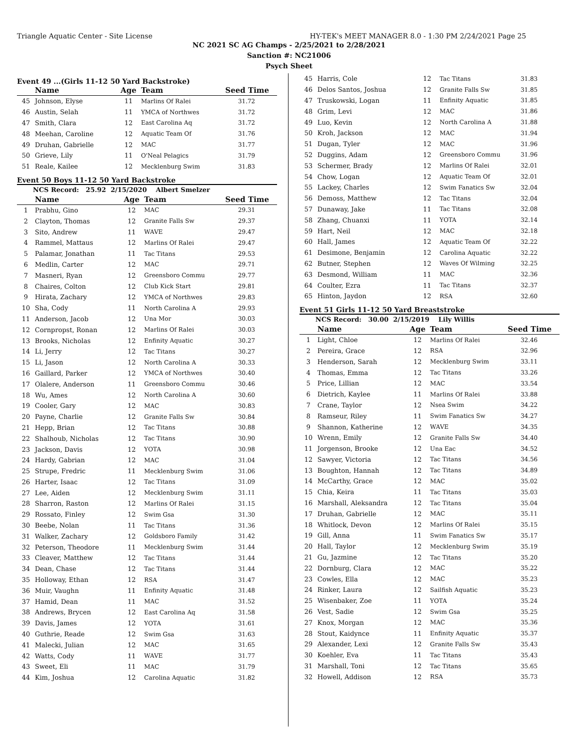Triangle Aquatic Center - Site License HY-TEK's MEET MANAGER 8.0 - 1:30 PM 2/24/2021 Page 25
NC 2021 SC AG Champs - 2/25/2021 to 2/28/2021
Sanction #: NC21006
Psych Sheet
Event 49 ...(Girls 11-12 50 Yard Backstroke)
| | Name | Age | Team | Seed Time |
| --- | --- | --- | --- | --- |
| 45 | Johnson, Elyse | 11 | Marlins Of Ralei | 31.72 |
| 46 | Austin, Selah | 11 | YMCA of Northwes | 31.72 |
| 47 | Smith, Clara | 12 | East Carolina Aq | 31.72 |
| 48 | Meehan, Caroline | 12 | Aquatic Team Of | 31.76 |
| 49 | Druhan, Gabrielle | 12 | MAC | 31.77 |
| 50 | Grieve, Lily | 11 | O'Neal Pelagics | 31.79 |
| 51 | Reale, Kailee | 12 | Mecklenburg Swim | 31.83 |
Event 50 Boys 11-12 50 Yard Backstroke
NCS Record: 25.92 2/15/2020 Albert Smelzer
| | Name | Age | Team | Seed Time |
| --- | --- | --- | --- | --- |
| 1 | Prabhu, Gino | 12 | MAC | 29.31 |
| 2 | Clayton, Thomas | 12 | Granite Falls Sw | 29.37 |
| 3 | Sito, Andrew | 11 | WAVE | 29.47 |
| 4 | Rammel, Mattaus | 12 | Marlins Of Ralei | 29.47 |
| 5 | Palamar, Jonathan | 11 | Tac Titans | 29.53 |
| 6 | Medlin, Carter | 12 | MAC | 29.71 |
| 7 | Masneri, Ryan | 12 | Greensboro Commu | 29.77 |
| 8 | Chaires, Colton | 12 | Club Kick Start | 29.81 |
| 9 | Hirata, Zachary | 12 | YMCA of Northwes | 29.83 |
| 10 | Sha, Cody | 11 | North Carolina A | 29.93 |
| 11 | Anderson, Jacob | 12 | Una Mor | 30.03 |
| 12 | Cornpropst, Ronan | 12 | Marlins Of Ralei | 30.03 |
| 13 | Brooks, Nicholas | 12 | Enfinity Aquatic | 30.27 |
| 14 | Li, Jerry | 12 | Tac Titans | 30.27 |
| 15 | Li, Jason | 12 | North Carolina A | 30.33 |
| 16 | Gaillard, Parker | 12 | YMCA of Northwes | 30.40 |
| 17 | Olalere, Anderson | 11 | Greensboro Commu | 30.46 |
| 18 | Wu, Ames | 12 | North Carolina A | 30.60 |
| 19 | Cooler, Gary | 12 | MAC | 30.83 |
| 20 | Payne, Charlie | 12 | Granite Falls Sw | 30.84 |
| 21 | Hepp, Brian | 12 | Tac Titans | 30.88 |
| 22 | Shalhoub, Nicholas | 12 | Tac Titans | 30.90 |
| 23 | Jackson, Davis | 12 | YOTA | 30.98 |
| 24 | Hardy, Gabrian | 12 | MAC | 31.04 |
| 25 | Strupe, Fredric | 11 | Mecklenburg Swim | 31.06 |
| 26 | Harter, Isaac | 12 | Tac Titans | 31.09 |
| 27 | Lee, Aiden | 12 | Mecklenburg Swim | 31.11 |
| 28 | Sharron, Raston | 12 | Marlins Of Ralei | 31.15 |
| 29 | Rossato, Finley | 12 | Swim Gsa | 31.30 |
| 30 | Beebe, Nolan | 11 | Tac Titans | 31.36 |
| 31 | Walker, Zachary | 12 | Goldsboro Family | 31.42 |
| 32 | Peterson, Theodore | 11 | Mecklenburg Swim | 31.44 |
| 33 | Cleaver, Matthew | 12 | Tac Titans | 31.44 |
| 34 | Dean, Chase | 12 | Tac Titans | 31.44 |
| 35 | Holloway, Ethan | 12 | RSA | 31.47 |
| 36 | Muir, Vaughn | 11 | Enfinity Aquatic | 31.48 |
| 37 | Hamid, Dean | 11 | MAC | 31.52 |
| 38 | Andrews, Brycen | 12 | East Carolina Aq | 31.58 |
| 39 | Davis, James | 12 | YOTA | 31.61 |
| 40 | Guthrie, Reade | 12 | Swim Gsa | 31.63 |
| 41 | Malecki, Julian | 12 | MAC | 31.65 |
| 42 | Watts, Cody | 11 | WAVE | 31.77 |
| 43 | Sweet, Eli | 11 | MAC | 31.79 |
| 44 | Kim, Joshua | 12 | Carolina Aquatic | 31.82 |
| 45 | Harris, Cole | 12 | Tac Titans | 31.83 |
| 46 | Delos Santos, Joshua | 12 | Granite Falls Sw | 31.85 |
| 47 | Truskowski, Logan | 11 | Enfinity Aquatic | 31.85 |
| 48 | Grim, Levi | 12 | MAC | 31.86 |
| 49 | Luo, Kevin | 12 | North Carolina A | 31.88 |
| 50 | Kroh, Jackson | 12 | MAC | 31.94 |
| 51 | Dugan, Tyler | 12 | MAC | 31.96 |
| 52 | Duggins, Adam | 12 | Greensboro Commu | 31.96 |
| 53 | Schermer, Brady | 12 | Marlins Of Ralei | 32.01 |
| 54 | Chow, Logan | 12 | Aquatic Team Of | 32.01 |
| 55 | Lackey, Charles | 12 | Swim Fanatics Sw | 32.04 |
| 56 | Demoss, Matthew | 12 | Tac Titans | 32.04 |
| 57 | Dunaway, Jake | 11 | Tac Titans | 32.08 |
| 58 | Zhang, Chuanxi | 11 | YOTA | 32.14 |
| 59 | Hart, Neil | 12 | MAC | 32.18 |
| 60 | Hall, James | 12 | Aquatic Team Of | 32.22 |
| 61 | Desimone, Benjamin | 12 | Carolina Aquatic | 32.22 |
| 62 | Butner, Stephen | 12 | Waves Of Wilming | 32.25 |
| 63 | Desmond, William | 11 | MAC | 32.36 |
| 64 | Coulter, Ezra | 11 | Tac Titans | 32.37 |
| 65 | Hinton, Jaydon | 12 | RSA | 32.60 |
Event 51 Girls 11-12 50 Yard Breaststroke
NCS Record: 30.00 2/15/2019 Lily Willis
| | Name | Age | Team | Seed Time |
| --- | --- | --- | --- | --- |
| 1 | Light, Chloe | 12 | Marlins Of Ralei | 32.46 |
| 2 | Pereira, Grace | 12 | RSA | 32.96 |
| 3 | Henderson, Sarah | 12 | Mecklenburg Swim | 33.11 |
| 4 | Thomas, Emma | 12 | Tac Titans | 33.26 |
| 5 | Price, Lillian | 12 | MAC | 33.54 |
| 6 | Dietrich, Kaylee | 11 | Marlins Of Ralei | 33.88 |
| 7 | Crane, Taylor | 12 | Nsea Swim | 34.22 |
| 8 | Ramseur, Riley | 11 | Swim Fanatics Sw | 34.27 |
| 9 | Shannon, Katherine | 12 | WAVE | 34.35 |
| 10 | Wrenn, Emily | 12 | Granite Falls Sw | 34.40 |
| 11 | Jorgenson, Brooke | 12 | Una Eac | 34.52 |
| 12 | Sawyer, Victoria | 12 | Tac Titans | 34.56 |
| 13 | Boughton, Hannah | 12 | Tac Titans | 34.89 |
| 14 | McCarthy, Grace | 12 | MAC | 35.02 |
| 15 | Chia, Keira | 11 | Tac Titans | 35.03 |
| 16 | Marshall, Aleksandra | 12 | Tac Titans | 35.04 |
| 17 | Druhan, Gabrielle | 12 | MAC | 35.11 |
| 18 | Whitlock, Devon | 12 | Marlins Of Ralei | 35.15 |
| 19 | Gill, Anna | 11 | Swim Fanatics Sw | 35.17 |
| 20 | Hall, Taylor | 12 | Mecklenburg Swim | 35.19 |
| 21 | Gu, Jazmine | 12 | Tac Titans | 35.20 |
| 22 | Dornburg, Clara | 12 | MAC | 35.22 |
| 23 | Cowles, Ella | 12 | MAC | 35.23 |
| 24 | Rinker, Laura | 12 | Sailfish Aquatic | 35.23 |
| 25 | Wisenbaker, Zoe | 11 | YOTA | 35.24 |
| 26 | Vest, Sadie | 12 | Swim Gsa | 35.25 |
| 27 | Knox, Morgan | 12 | MAC | 35.36 |
| 28 | Stout, Kaidynce | 11 | Enfinity Aquatic | 35.37 |
| 29 | Alexander, Lexi | 12 | Granite Falls Sw | 35.43 |
| 30 | Koehler, Eva | 11 | Tac Titans | 35.43 |
| 31 | Marshall, Toni | 12 | Tac Titans | 35.65 |
| 32 | Howell, Addison | 12 | RSA | 35.73 |